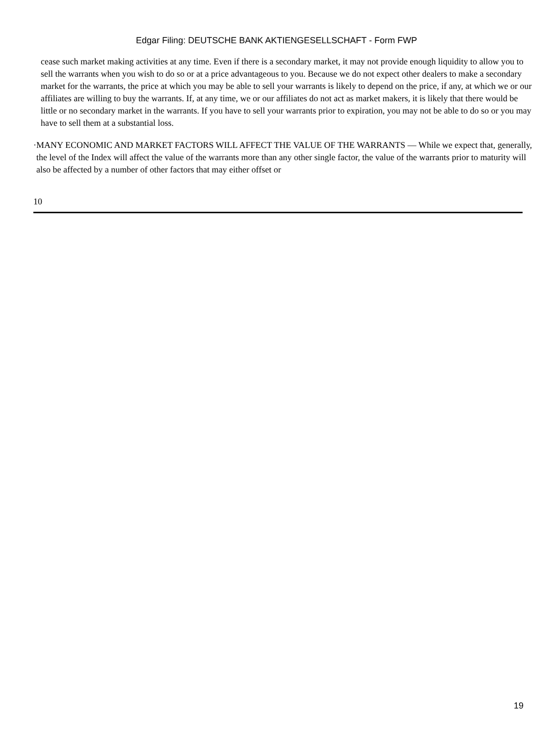Edgar Filing: DEUTSCHE BANK AKTIENGESELLSCHAFT - Form FWP
cease such market making activities at any time. Even if there is a secondary market, it may not provide enough liquidity to allow you to sell the warrants when you wish to do so or at a price advantageous to you. Because we do not expect other dealers to make a secondary market for the warrants, the price at which you may be able to sell your warrants is likely to depend on the price, if any, at which we or our affiliates are willing to buy the warrants. If, at any time, we or our affiliates do not act as market makers, it is likely that there would be little or no secondary market in the warrants. If you have to sell your warrants prior to expiration, you may not be able to do so or you may have to sell them at a substantial loss.
· MANY ECONOMIC AND MARKET FACTORS WILL AFFECT THE VALUE OF THE WARRANTS — While we expect that, generally, the level of the Index will affect the value of the warrants more than any other single factor, the value of the warrants prior to maturity will also be affected by a number of other factors that may either offset or
10
19